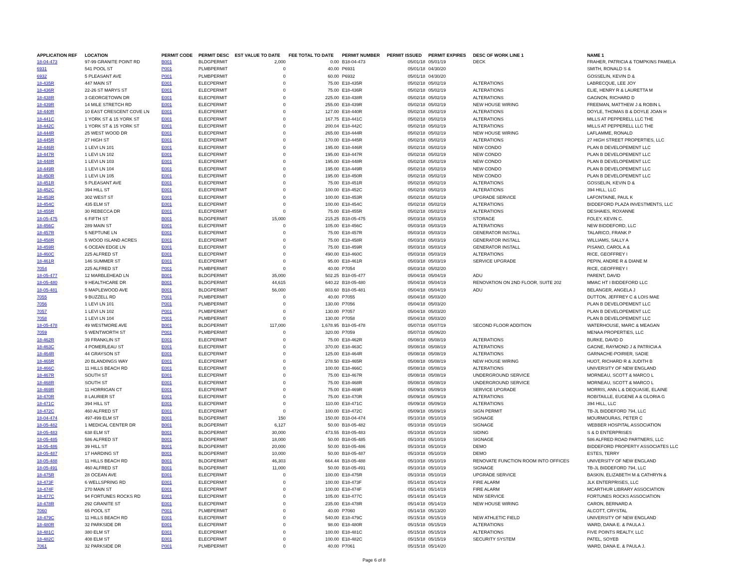| APPLICATION REF | LOCATION | PERMIT CODE | PERMIT DESC | EST VALUE TO DATE | FEE TOTAL TO DATE | PERMIT NUMBER | PERMIT ISSUED | PERMIT EXPIRES | DESC OF WORK LINE 1 | NAME 1 |
| --- | --- | --- | --- | --- | --- | --- | --- | --- | --- | --- |
| 18-04-473 | 97-99 GRANITE POINT RD | B001 | BLDGPERMIT | 2,000 | 0.00 | B18-04-473 | 05/01/18 | 05/01/19 | DECK | FRAHER, PATRICIA & TOMPKINS PAMELA |
| 6931 | 541 POOL ST | P001 | PLMBPERMIT | 0 | 40.00 | P6931 | 05/01/18 | 04/30/20 | | SMITH, RONALD S & |
| 6932 | 5 PLEASANT AVE | P001 | PLMBPERMIT | 0 | 60.00 | P6932 | 05/01/18 | 04/30/20 | | GOSSELIN, KEVIN D & |
| 18-435R | 447 MAIN ST | E001 | ELECPERMIT | 0 | 75.00 | E18-435R | 05/02/18 | 05/02/19 | ALTERATIONS | LABRECQUE, LEE JOY |
| 18-436R | 22-26 ST MARYS ST | E001 | ELECPERMIT | 0 | 75.00 | E18-436R | 05/02/18 | 05/02/19 | ALTERATIONS | ELIE, HENRY R & LAURETTA M |
| 18-438R | 3 GEORGETOWN DR | E001 | ELECPERMIT | 0 | 225.00 | E18-438R | 05/02/18 | 05/02/19 | ALTERATIONS | GAGNON, RICHARD D |
| 18-439R | 14 MILE STRETCH RD | E001 | ELECPERMIT | 0 | 255.00 | E18-439R | 05/02/18 | 05/02/19 | NEW HOUSE WIRING | FREEMAN, MATTHEW J & ROBIN L |
| 18-440R | 10 EAST CRESCENT COVE LN | E001 | ELECPERMIT | 0 | 127.00 | E18-440R | 05/02/18 | 05/02/19 | ALTERATIONS | DOYLE, THOMAS B & DOYLE JOAN H |
| 18-441C | 1 YORK ST & 15 YORK ST | E001 | ELECPERMIT | 0 | 167.75 | E18-441C | 05/02/18 | 05/02/19 | ALTERATIONS | MILLS AT PEPPERELL LLC THE |
| 18-442C | 1 YORK ST & 15 YORK ST | E001 | ELECPERMIT | 0 | 200.04 | E18-442C | 05/02/18 | 05/02/19 | ALTERATIONS | MILLS AT PEPPERELL LLC THE |
| 18-444R | 25 WEST WOOD DR | E001 | ELECPERMIT | 0 | 265.00 | E18-444R | 05/02/18 | 05/02/19 | NEW HOUSE WIRING | LAFLAMME, RONALD |
| 18-445R | 27 HIGH ST | E001 | ELECPERMIT | 0 | 170.00 | E18-445R | 05/02/18 | 05/02/19 | ALTERATIONS | 27 HIGH STREET PROPERTIES, LLC |
| 18-446R | 1 LEVI LN 101 | E001 | ELECPERMIT | 0 | 195.00 | E18-446R | 05/02/18 | 05/02/19 | NEW CONDO | PLAN B DEVELOPEMENT LLC |
| 18-447R | 1 LEVI LN 102 | E001 | ELECPERMIT | 0 | 195.00 | E18-447R | 05/02/18 | 05/02/19 | NEW CONDO | PLAN B DEVELOPEMENT LLC |
| 18-448R | 1 LEVI LN 103 | E001 | ELECPERMIT | 0 | 195.00 | E18-448R | 05/02/18 | 05/02/19 | NEW CONDO | PLAN B DEVELOPEMENT LLC |
| 18-449R | 1 LEVI LN 104 | E001 | ELECPERMIT | 0 | 195.00 | E18-449R | 05/02/18 | 05/02/19 | NEW CONDO | PLAN B DEVELOPEMENT LLC |
| 18-450R | 1 LEVI LN 105 | E001 | ELECPERMIT | 0 | 195.00 | E18-450R | 05/02/18 | 05/02/19 | NEW CONDO | PLAN B DEVELOPEMENT LLC |
| 18-451R | 5 PLEASANT AVE | E001 | ELECPERMIT | 0 | 75.00 | E18-451R | 05/02/18 | 05/02/19 | ALTERATIONS | GOSSELIN, KEVIN D & |
| 18-452C | 394 HILL ST | E001 | ELECPERMIT | 0 | 100.00 | E18-452C | 05/02/18 | 05/02/19 | ALTERATIONS | 394 HILL, LLC |
| 18-453R | 302 WEST ST | E001 | ELECPERMIT | 0 | 100.00 | E18-453R | 05/02/18 | 05/02/19 | UPGRADE SERVICE | LAFONTAINE, PAUL K |
| 18-454C | 435 ELM ST | E001 | ELECPERMIT | 0 | 100.00 | E18-454C | 05/02/18 | 05/02/19 | ALTERATIONS | BIDDEFORD PLAZA INVESTMENTS, LLC |
| 18-455R | 30 REBECCA DR | E001 | ELECPERMIT | 0 | 75.00 | E18-455R | 05/02/18 | 05/02/19 | ALTERATIONS | DESHAIES, ROXANNE |
| 18-05-475 | 6 FIFTH ST | B001 | BLDGPERMIT | 15,000 | 215.25 | B18-05-475 | 05/03/18 | 05/03/19 | STORAGE | FOLEY, KEVIN C. |
| 18-456C | 289 MAIN ST | E001 | ELECPERMIT | 0 | 105.00 | E18-456C | 05/03/18 | 05/03/19 | ALTERATIONS | NEW BIDDEFORD, LLC |
| 18-457R | 5 NEPTUNE LN | E001 | ELECPERMIT | 0 | 75.00 | E18-457R | 05/03/18 | 05/03/19 | GENERATOR INSTALL | TALARICO, FRANK P |
| 18-458R | 5 WOOD ISLAND ACRES | E001 | ELECPERMIT | 0 | 75.00 | E18-458R | 05/03/18 | 05/03/19 | GENERATOR INSTALL | WILLIAMS, SALLY A |
| 18-459R | 6 OCEAN EDGE LN | E001 | ELECPERMIT | 0 | 75.00 | E18-459R | 05/03/18 | 05/03/19 | GENERATOR INSTALL | PISANO, CAROL A & |
| 18-460C | 225 ALFRED ST | E001 | ELECPERMIT | 0 | 490.00 | E18-460C | 05/03/18 | 05/03/19 | ALTERATIONS | RICE, GEOFFREY I |
| 18-461R | 146 SUMMER ST | E001 | ELECPERMIT | 0 | 95.00 | E18-461R | 05/03/18 | 05/03/19 | SERVICE UPGRADE | PEPIN, ANDRE R & DIANE M |
| 7054 | 225 ALFRED ST | P001 | PLMBPERMIT | 0 | 40.00 | P7054 | 05/03/18 | 05/02/20 | | RICE, GEOFFREY I |
| 18-05-477 | 12 MARBLEHEAD LN | B001 | BLDGPERMIT | 35,000 | 502.25 | B18-05-477 | 05/04/18 | 05/04/19 | ADU | PARENT, DAVID |
| 18-05-480 | 9 HEALTHCARE DR | B001 | BLDGPERMIT | 44,615 | 640.22 | B18-05-480 | 05/04/18 | 05/04/19 | RENOVATION ON 2ND FLOOR, SUITE 202 | MMAC HT I BIDDEFORD LLC |
| 18-05-481 | 5 MAPLEWOOD AVE | B001 | BLDGPERMIT | 56,000 | 803.60 | B18-05-481 | 05/04/18 | 05/04/19 | ADU | BELANGER, ANGELA J |
| 7055 | 9 BUZZELL RD | P001 | PLMBPERMIT | 0 | 40.00 | P7055 | 05/04/18 | 05/03/20 | | DUTTON, JEFFREY C & LOIS MAE |
| 7056 | 1 LEVI LN 101 | P001 | PLMBPERMIT | 0 | 130.00 | P7056 | 05/04/18 | 05/03/20 | | PLAN B DEVELOPEMENT LLC |
| 7057 | 1 LEVI LN 102 | P001 | PLMBPERMIT | 0 | 130.00 | P7057 | 05/04/18 | 05/03/20 | | PLAN B DEVELOPEMENT LLC |
| 7058 | 1 LEVI LN 104 | P001 | PLMBPERMIT | 0 | 130.00 | P7058 | 05/04/18 | 05/03/20 | | PLAN B DEVELOPEMENT LLC |
| 18-05-478 | 49 WESTMORE AVE | B001 | BLDGPERMIT | 117,000 | 1,678.95 | B18-05-478 | 05/07/18 | 05/07/19 | SECOND FLOOR ADDITION | WATERHOUSE, MARC & MEAGAN |
| 7059 | 5 WENTWORTH ST | P001 | PLMBPERMIT | 0 | 320.00 | P7059 | 05/07/18 | 05/06/20 | | MENAA PROPERTIES, LLC |
| 18-462R | 39 FRANKLIN ST | E001 | ELECPERMIT | 0 | 75.00 | E18-462R | 05/08/18 | 05/08/19 | ALTERATIONS | BURKE, DAVID D |
| 18-463C | 4 POMERLEAU ST | E001 | ELECPERMIT | 0 | 370.00 | E18-463C | 05/08/18 | 05/08/19 | ALTERATIONS | GAGNE, RAYMOND J & PATRICIA A |
| 18-464R | 44 GRAYSON ST | E001 | ELECPERMIT | 0 | 125.00 | E18-464R | 05/08/18 | 05/08/19 | ALTERATIONS | GARNACHE-POIRIER, SADIE |
| 18-465R | 20 BLANDINGS WAY | E001 | ELECPERMIT | 0 | 278.50 | E18-465R | 05/08/18 | 05/08/19 | NEW HOUSE WIRING | HUOT, RICHARD R & JUDITH B |
| 18-466C | 11 HILLS BEACH RD | E001 | ELECPERMIT | 0 | 100.00 | E18-466C | 05/08/18 | 05/08/19 | ALTERATIONS | UNIVERSITY OF NEW ENGLAND |
| 18-467R | SOUTH ST | E001 | ELECPERMIT | 0 | 75.00 | E18-467R | 05/08/18 | 05/08/19 | UNDERGROUND SERVICE | MORNEAU, SCOTT & MARCO L |
| 18-468R | SOUTH ST | E001 | ELECPERMIT | 0 | 75.00 | E18-468R | 05/08/18 | 05/08/19 | UNDERGROUND SERVICE | MORNEAU, SCOTT & MARCO L |
| 18-469R | 11 HORRIGAN CT | E001 | ELECPERMIT | 0 | 75.00 | E18-469R | 05/09/18 | 05/09/19 | SERVICE UPGRADE | MORRIS, ANN L & DEQUASIE, ELAINE |
| 18-470R | 8 LAURIER ST | E001 | ELECPERMIT | 0 | 75.00 | E18-470R | 05/09/18 | 05/09/19 | ALTERATIONS | ROBITAILLE, EUGENE A & GLORIA G |
| 18-471C | 394 HILL ST | E001 | ELECPERMIT | 0 | 110.00 | E18-471C | 05/09/18 | 05/09/19 | ALTERATIONS | 394 HILL, LLC |
| 18-472C | 460 ALFRED ST | E001 | ELECPERMIT | 0 | 100.00 | E18-472C | 05/09/18 | 05/09/19 | SIGN PERMIT | TB-JL BIDDEFORD 794, LLC |
| 18-04-474 | 497-499 ELM ST | B001 | BLDGPERMIT | 150 | 150.00 | B18-04-474 | 05/10/18 | 05/10/19 | SIGNAGE | MOURMOURAS, PETER C |
| 18-05-482 | 1 MEDICAL CENTER DR | B001 | BLDGPERMIT | 6,127 | 50.00 | B18-05-482 | 05/10/18 | 05/10/19 | SIGNAGE | WEBBER HOSPITAL ASSOCIATION |
| 18-05-483 | 638 ELM ST | B001 | BLDGPERMIT | 30,000 | 473.55 | B18-05-483 | 05/10/18 | 05/10/19 | SIDING | S & D ENTERPRISES |
| 18-05-485 | 586 ALFRED ST | B001 | BLDGPERMIT | 18,000 | 50.00 | B18-05-485 | 05/10/18 | 05/10/19 | SIGNAGE | 586 ALFRED ROAD PARTNERS, LLC |
| 18-05-486 | 39 HILL ST | B001 | BLDGPERMIT | 20,000 | 50.00 | B18-05-486 | 05/10/18 | 05/10/19 | DEMO | BIDDEFORD PROPERTY ASSOCIATES LLC |
| 18-05-487 | 17 HARDING ST | B001 | BLDGPERMIT | 10,000 | 50.00 | B18-05-487 | 05/10/18 | 05/10/19 | DEMO | ESTES, TERRY |
| 18-05-488 | 11 HILLS BEACH RD | B001 | BLDGPERMIT | 46,303 | 664.44 | B18-05-488 | 05/10/18 | 05/10/19 | RENOVATE FUNCTION ROOM INTO OFFICES | UNIVERSITY OF NEW ENGLAND |
| 18-05-491 | 460 ALFRED ST | B001 | BLDGPERMIT | 11,000 | 50.00 | B18-05-491 | 05/10/18 | 05/10/19 | SIGNAGE | TB-JL BIDDEFORD 794, LLC |
| 18-475R | 28 OCEAN AVE | E001 | ELECPERMIT | 0 | 100.00 | E18-475R | 05/10/18 | 05/10/19 | UPGRADE SERVICE | BASKIN, ELIZABETH M & CATHRYN & |
| 18-473F | 6 WELLSPRING RD | E001 | ELECPERMIT | 0 | 100.00 | E18-473F | 05/14/18 | 05/14/19 | FIRE ALARM | JLK ENTERPRISES, LLC |
| 18-474F | 270 MAIN ST | E001 | ELECPERMIT | 0 | 100.00 | E18-474F | 05/14/18 | 05/14/19 | FIRE ALARM | MCARTHUR LIBRARY ASSOCIATION |
| 18-477C | 94 FORTUNES ROCKS RD | E001 | ELECPERMIT | 0 | 105.00 | E18-477C | 05/14/18 | 05/14/19 | NEW SERVICE | FORTUNES ROCKS ASSOCIATION |
| 18-478R | 292 GRANITE ST | E001 | ELECPERMIT | 0 | 235.00 | E18-478R | 05/14/18 | 05/14/19 | NEW HOUSE WIRING | CARON, BERNARD A |
| 7060 | 65 POOL ST | P001 | PLMBPERMIT | 0 | 40.00 | P7060 | 05/14/18 | 05/13/20 | | ALCOTT, CRYSTAL |
| 18-479C | 11 HILLS BEACH RD | E001 | ELECPERMIT | 0 | 540.00 | E18-479C | 05/15/18 | 05/15/19 | NEW ATHLETIC FIELD | UNIVERSITY OF NEW ENGLAND |
| 18-480R | 32 PARKSIDE DR | E001 | ELECPERMIT | 0 | 98.00 | E18-480R | 05/15/18 | 05/15/19 | ALTERATIONS | WARD, DANA E. & PAULA J. |
| 18-481C | 380 ELM ST | E001 | ELECPERMIT | 0 | 100.00 | E18-481C | 05/15/18 | 05/15/19 | ALTERATIONS | FIVE POINTS REALTY, LLC |
| 18-482C | 408 ELM ST | E001 | ELECPERMIT | 0 | 100.00 | E18-482C | 05/15/18 | 05/15/19 | SECURITY SYSTEM | PATEL, SOYEB |
| 7061 | 32 PARKSIDE DR | P001 | PLMBPERMIT | 0 | 40.00 | P7061 | 05/15/18 | 05/14/20 | | WARD, DANA E. & PAULA J. |
Page 6 of 8